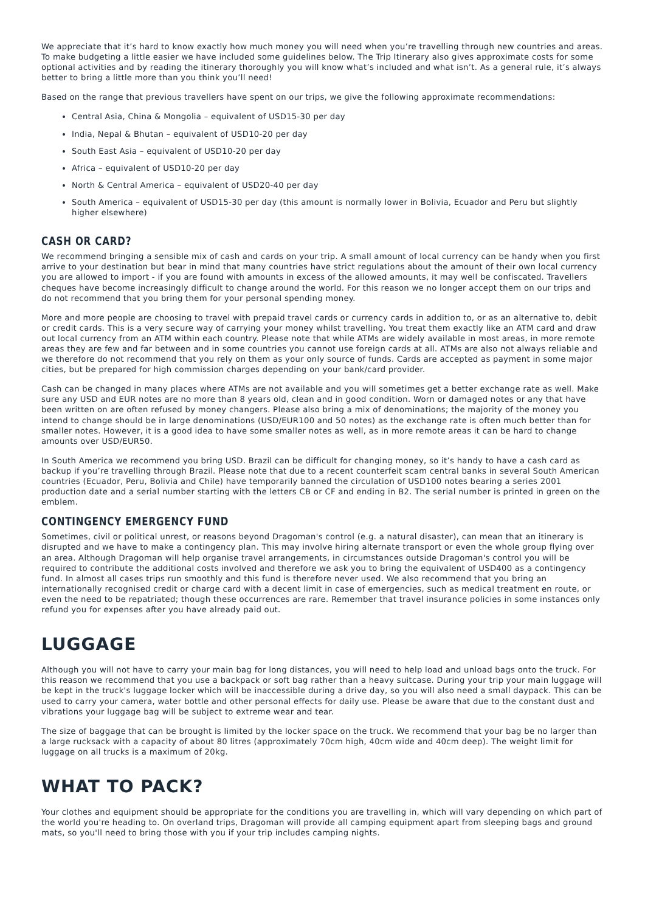We appreciate that it’s hard to know exactly how much money you will need when you’re travelling through new countries and areas. To make budgeting a little easier we have included some guidelines below. The Trip Itinerary also gives approximate costs for some optional activities and by reading the itinerary thoroughly you will know what’s included and what isn’t. As a general rule, it’s always better to bring a little more than you think you’ll need!
Based on the range that previous travellers have spent on our trips, we give the following approximate recommendations:
Central Asia, China & Mongolia – equivalent of USD15-30 per day
India, Nepal & Bhutan – equivalent of USD10-20 per day
South East Asia – equivalent of USD10-20 per day
Africa – equivalent of USD10-20 per day
North & Central America – equivalent of USD20-40 per day
South America – equivalent of USD15-30 per day (this amount is normally lower in Bolivia, Ecuador and Peru but slightly higher elsewhere)
CASH OR CARD?
We recommend bringing a sensible mix of cash and cards on your trip. A small amount of local currency can be handy when you first arrive to your destination but bear in mind that many countries have strict regulations about the amount of their own local currency you are allowed to import - if you are found with amounts in excess of the allowed amounts, it may well be confiscated. Travellers cheques have become increasingly difficult to change around the world. For this reason we no longer accept them on our trips and do not recommend that you bring them for your personal spending money.
More and more people are choosing to travel with prepaid travel cards or currency cards in addition to, or as an alternative to, debit or credit cards. This is a very secure way of carrying your money whilst travelling. You treat them exactly like an ATM card and draw out local currency from an ATM within each country. Please note that while ATMs are widely available in most areas, in more remote areas they are few and far between and in some countries you cannot use foreign cards at all. ATMs are also not always reliable and we therefore do not recommend that you rely on them as your only source of funds. Cards are accepted as payment in some major cities, but be prepared for high commission charges depending on your bank/card provider.
Cash can be changed in many places where ATMs are not available and you will sometimes get a better exchange rate as well. Make sure any USD and EUR notes are no more than 8 years old, clean and in good condition. Worn or damaged notes or any that have been written on are often refused by money changers. Please also bring a mix of denominations; the majority of the money you intend to change should be in large denominations (USD/EUR100 and 50 notes) as the exchange rate is often much better than for smaller notes. However, it is a good idea to have some smaller notes as well, as in more remote areas it can be hard to change amounts over USD/EUR50.
In South America we recommend you bring USD. Brazil can be difficult for changing money, so it’s handy to have a cash card as backup if you’re travelling through Brazil. Please note that due to a recent counterfeit scam central banks in several South American countries (Ecuador, Peru, Bolivia and Chile) have temporarily banned the circulation of USD100 notes bearing a series 2001 production date and a serial number starting with the letters CB or CF and ending in B2. The serial number is printed in green on the emblem.
CONTINGENCY EMERGENCY FUND
Sometimes, civil or political unrest, or reasons beyond Dragoman's control (e.g. a natural disaster), can mean that an itinerary is disrupted and we have to make a contingency plan. This may involve hiring alternate transport or even the whole group flying over an area. Although Dragoman will help organise travel arrangements, in circumstances outside Dragoman's control you will be required to contribute the additional costs involved and therefore we ask you to bring the equivalent of USD400 as a contingency fund. In almost all cases trips run smoothly and this fund is therefore never used. We also recommend that you bring an internationally recognised credit or charge card with a decent limit in case of emergencies, such as medical treatment en route, or even the need to be repatriated; though these occurrences are rare. Remember that travel insurance policies in some instances only refund you for expenses after you have already paid out.
LUGGAGE
Although you will not have to carry your main bag for long distances, you will need to help load and unload bags onto the truck. For this reason we recommend that you use a backpack or soft bag rather than a heavy suitcase. During your trip your main luggage will be kept in the truck's luggage locker which will be inaccessible during a drive day, so you will also need a small daypack. This can be used to carry your camera, water bottle and other personal effects for daily use. Please be aware that due to the constant dust and vibrations your luggage bag will be subject to extreme wear and tear.
The size of baggage that can be brought is limited by the locker space on the truck. We recommend that your bag be no larger than a large rucksack with a capacity of about 80 litres (approximately 70cm high, 40cm wide and 40cm deep). The weight limit for luggage on all trucks is a maximum of 20kg.
WHAT TO PACK?
Your clothes and equipment should be appropriate for the conditions you are travelling in, which will vary depending on which part of the world you're heading to. On overland trips, Dragoman will provide all camping equipment apart from sleeping bags and ground mats, so you'll need to bring those with you if your trip includes camping nights.